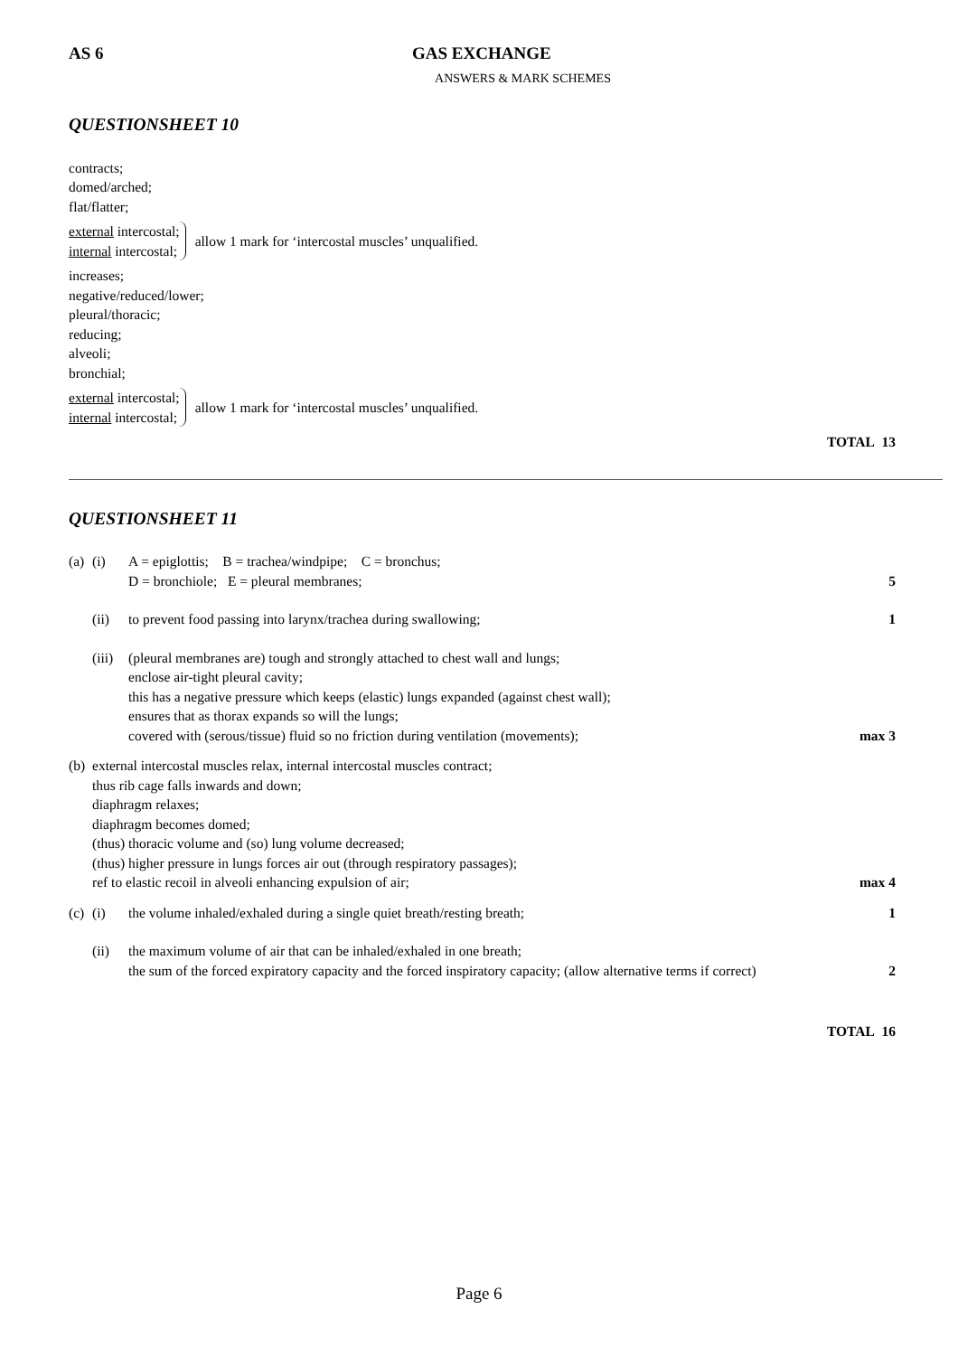AS 6 GAS EXCHANGE
ANSWERS & MARK SCHEMES
QUESTIONSHEET 10
contracts;
domed/arched;
flat/flatter;
external intercostal;
internal intercostal;
allow 1 mark for ‘intercostal muscles’ unqualified.
increases;
negative/reduced/lower;
pleural/thoracic;
reducing;
alveoli;
bronchial;
external intercostal;
internal intercostal;
allow 1 mark for ‘intercostal muscles’ unqualified.
TOTAL 13
QUESTIONSHEET 11
(a)
(i) A = epiglottis; B = trachea/windpipe; C = bronchus;
D = bronchiole; E = pleural membranes;
5
(ii) to prevent food passing into larynx/trachea during swallowing;
1
(iii)
(pleural membranes are) tough and strongly attached to chest wall and lungs;
enclose air-tight pleural cavity;
this has a negative pressure which keeps (elastic) lungs expanded (against chest wall);
ensures that as thorax expands so will the lungs;
covered with (serous/tissue) fluid so no friction during ventilation (movements);
max 3
(b)
external intercostal muscles relax, internal intercostal muscles contract;
thus rib cage falls inwards and down;
diaphragm relaxes;
diaphragm becomes domed;
(thus) thoracic volume and (so) lung volume decreased;
(thus) higher pressure in lungs forces air out (through respiratory passages);
ref to elastic recoil in alveoli enhancing expulsion of air;
max 4
(c)
(i) the volume inhaled/exhaled during a single quiet breath/resting breath;
1
(ii) the maximum volume of air that can be inhaled/exhaled in one breath;
the sum of the forced expiratory capacity and the forced inspiratory capacity; (allow alternative terms if correct)
2
TOTAL 16
Page 6